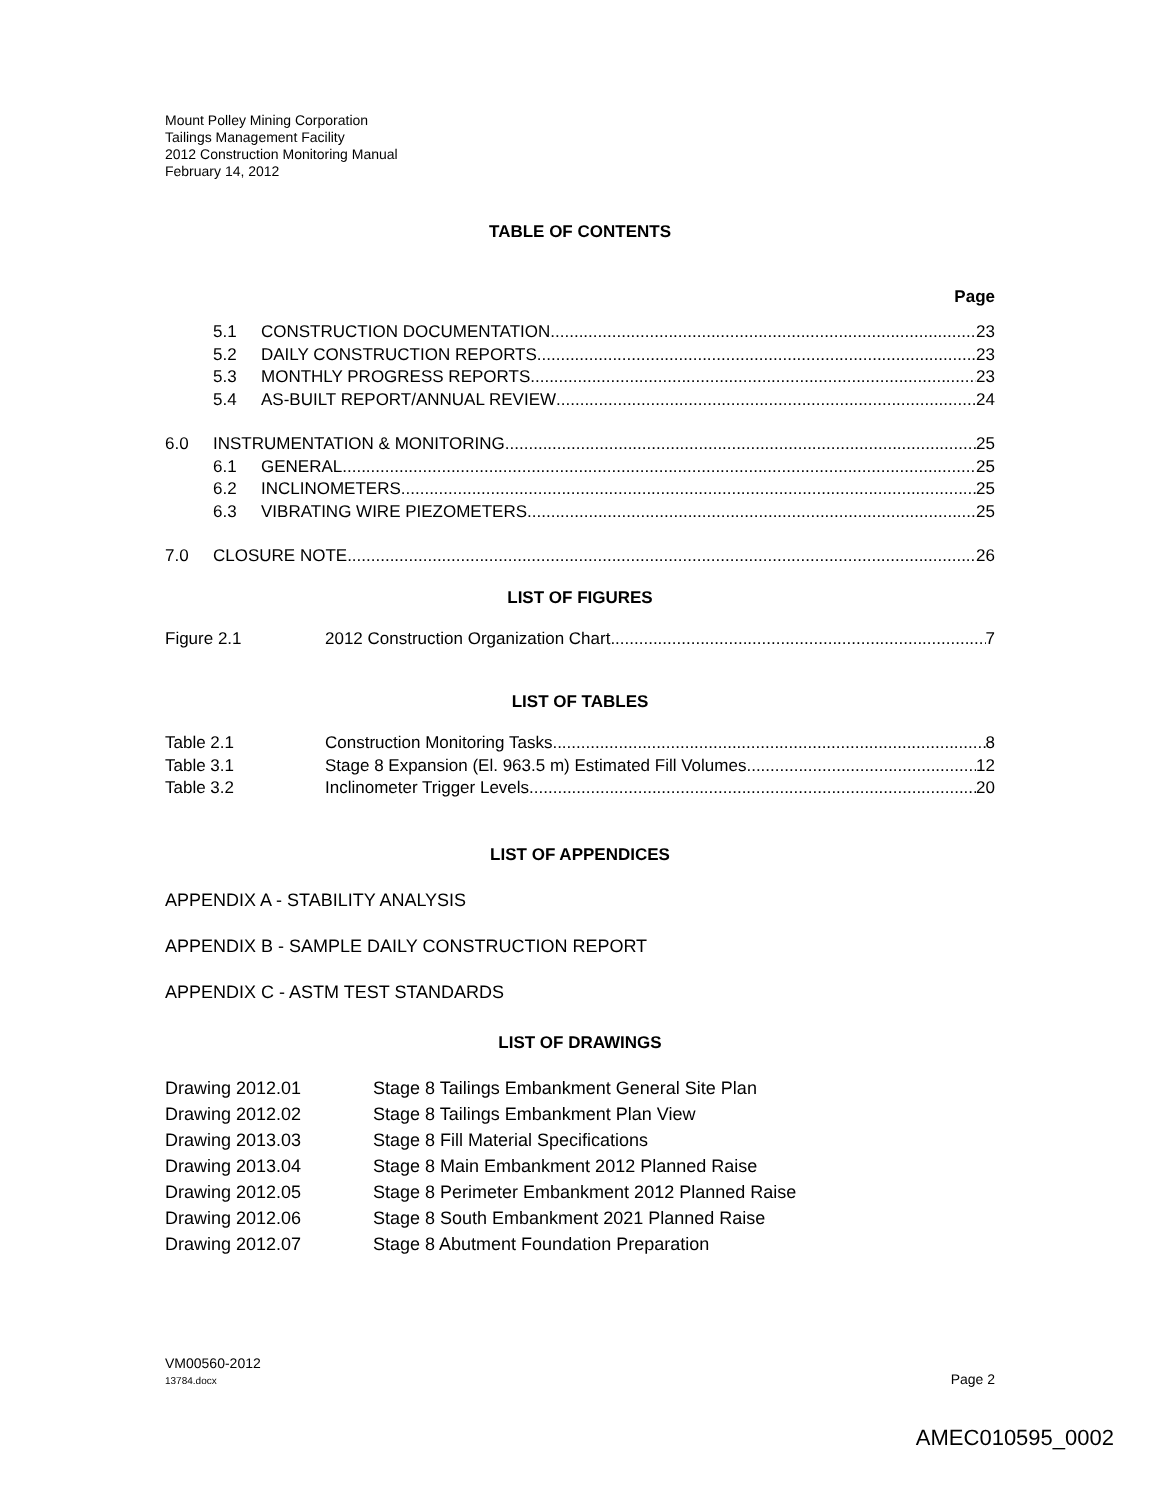Mount Polley Mining Corporation
Tailings Management Facility
2012 Construction Monitoring Manual
February 14, 2012
TABLE OF CONTENTS
Page
5.1 CONSTRUCTION DOCUMENTATION 23
5.2 DAILY CONSTRUCTION REPORTS 23
5.3 MONTHLY PROGRESS REPORTS 23
5.4 AS-BUILT REPORT/ANNUAL REVIEW 24
6.0 INSTRUMENTATION & MONITORING 25
6.1 GENERAL 25
6.2 INCLINOMETERS 25
6.3 VIBRATING WIRE PIEZOMETERS 25
7.0 CLOSURE NOTE 26
LIST OF FIGURES
Figure 2.1 2012 Construction Organization Chart 7
LIST OF TABLES
Table 2.1 Construction Monitoring Tasks 8
Table 3.1 Stage 8 Expansion (El. 963.5 m) Estimated Fill Volumes 12
Table 3.2 Inclinometer Trigger Levels 20
LIST OF APPENDICES
APPENDIX A - STABILITY ANALYSIS
APPENDIX B - SAMPLE DAILY CONSTRUCTION REPORT
APPENDIX C - ASTM TEST STANDARDS
LIST OF DRAWINGS
Drawing 2012.01 Stage 8 Tailings Embankment General Site Plan
Drawing 2012.02 Stage 8 Tailings Embankment Plan View
Drawing 2013.03 Stage 8 Fill Material Specifications
Drawing 2013.04 Stage 8 Main Embankment 2012 Planned Raise
Drawing 2012.05 Stage 8 Perimeter Embankment 2012 Planned Raise
Drawing 2012.06 Stage 8 South Embankment 2021 Planned Raise
Drawing 2012.07 Stage 8 Abutment Foundation Preparation
VM00560-2012
13784.docx Page 2
AMEC010595_0002